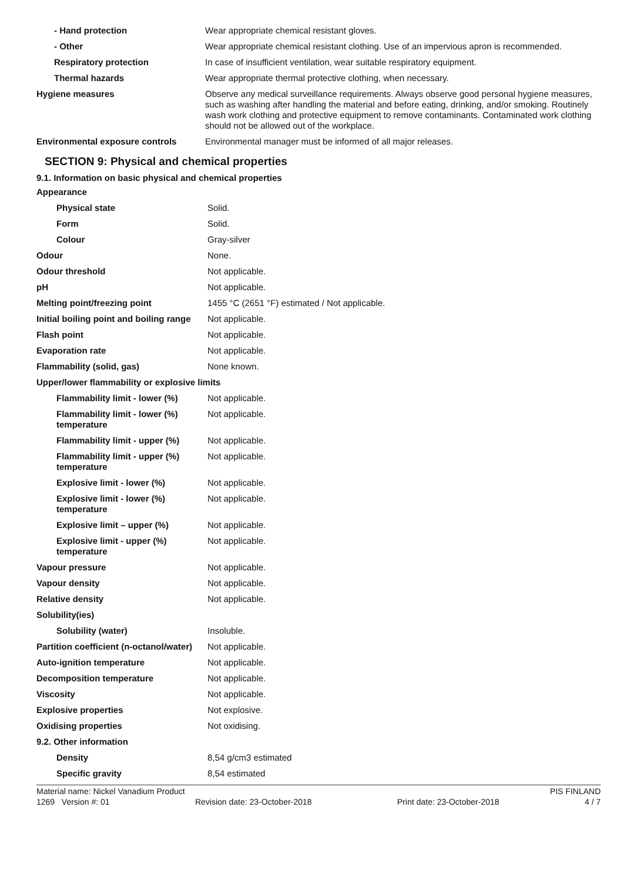| - Hand protection | Wear appropriate chemical resistant gloves. |
| - Other | Wear appropriate chemical resistant clothing. Use of an impervious apron is recommended. |
| Respiratory protection | In case of insufficient ventilation, wear suitable respiratory equipment. |
| Thermal hazards | Wear appropriate thermal protective clothing, when necessary. |
| Hygiene measures | Observe any medical surveillance requirements. Always observe good personal hygiene measures, such as washing after handling the material and before eating, drinking, and/or smoking. Routinely wash work clothing and protective equipment to remove contaminants. Contaminated work clothing should not be allowed out of the workplace. |
| Environmental exposure controls | Environmental manager must be informed of all major releases. |
SECTION 9: Physical and chemical properties
9.1. Information on basic physical and chemical properties
| Appearance | |
| Physical state | Solid. |
| Form | Solid. |
| Colour | Gray-silver |
| Odour | None. |
| Odour threshold | Not applicable. |
| pH | Not applicable. |
| Melting point/freezing point | 1455 °C (2651 °F) estimated / Not applicable. |
| Initial boiling point and boiling range | Not applicable. |
| Flash point | Not applicable. |
| Evaporation rate | Not applicable. |
| Flammability (solid, gas) | None known. |
| Upper/lower flammability or explosive limits | |
| Flammability limit - lower (%) | Not applicable. |
| Flammability limit - lower (%) temperature | Not applicable. |
| Flammability limit - upper (%) | Not applicable. |
| Flammability limit - upper (%) temperature | Not applicable. |
| Explosive limit - lower (%) | Not applicable. |
| Explosive limit - lower (%) temperature | Not applicable. |
| Explosive limit – upper (%) | Not applicable. |
| Explosive limit - upper (%) temperature | Not applicable. |
| Vapour pressure | Not applicable. |
| Vapour density | Not applicable. |
| Relative density | Not applicable. |
| Solubility(ies) | |
| Solubility (water) | Insoluble. |
| Partition coefficient (n-octanol/water) | Not applicable. |
| Auto-ignition temperature | Not applicable. |
| Decomposition temperature | Not applicable. |
| Viscosity | Not applicable. |
| Explosive properties | Not explosive. |
| Oxidising properties | Not oxidising. |
| 9.2. Other information | |
| Density | 8,54 g/cm3 estimated |
| Specific gravity | 8,54 estimated |
Material name: Nickel Vanadium Product PIS FINLAND
1269 Version #: 01 Revision date: 23-October-2018 Print date: 23-October-2018 4 / 7